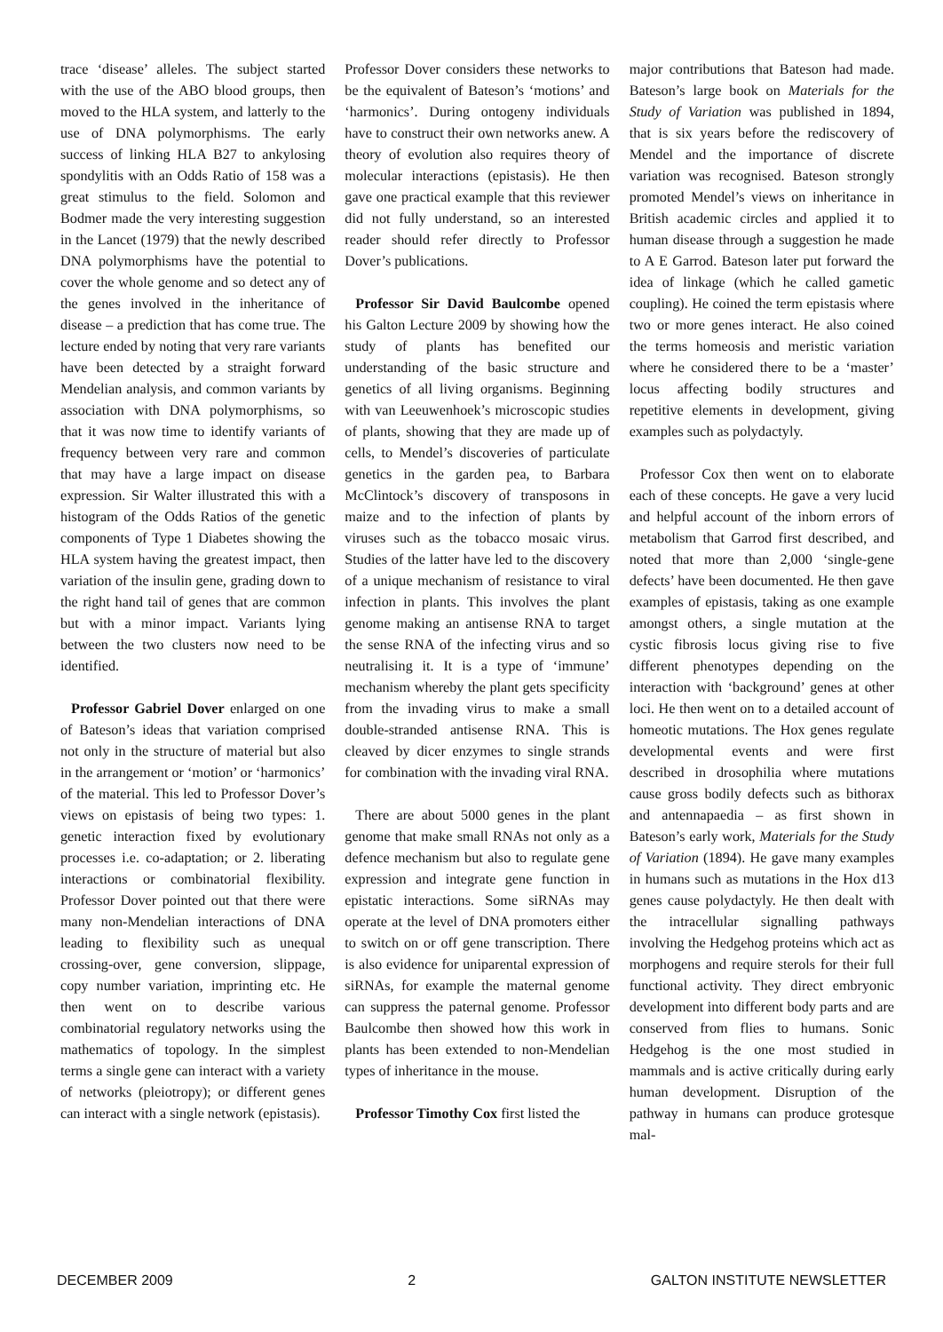trace ‘disease’ alleles. The subject started with the use of the ABO blood groups, then moved to the HLA system, and latterly to the use of DNA polymorphisms. The early success of linking HLA B27 to ankylosing spondylitis with an Odds Ratio of 158 was a great stimulus to the field. Solomon and Bodmer made the very interesting suggestion in the Lancet (1979) that the newly described DNA polymorphisms have the potential to cover the whole genome and so detect any of the genes involved in the inheritance of disease – a prediction that has come true. The lecture ended by noting that very rare variants have been detected by a straight forward Mendelian analysis, and common variants by association with DNA polymorphisms, so that it was now time to identify variants of frequency between very rare and common that may have a large impact on disease expression. Sir Walter illustrated this with a histogram of the Odds Ratios of the genetic components of Type 1 Diabetes showing the HLA system having the greatest impact, then variation of the insulin gene, grading down to the right hand tail of genes that are common but with a minor impact. Variants lying between the two clusters now need to be identified.
Professor Gabriel Dover enlarged on one of Bateson’s ideas that variation comprised not only in the structure of material but also in the arrangement or ‘motion’ or ‘harmonics’ of the material. This led to Professor Dover’s views on epistasis of being two types: 1. genetic interaction fixed by evolutionary processes i.e. co-adaptation; or 2. liberating interactions or combinatorial flexibility. Professor Dover pointed out that there were many non-Mendelian interactions of DNA leading to flexibility such as unequal crossing-over, gene conversion, slippage, copy number variation, imprinting etc. He then went on to describe various combinatorial regulatory networks using the mathematics of topology. In the simplest terms a single gene can interact with a variety of networks (pleiotropy); or different genes can interact with a single network (epistasis).
Professor Dover considers these networks to be the equivalent of Bateson’s ‘motions’ and ‘harmonics’. During ontogeny individuals have to construct their own networks anew. A theory of evolution also requires theory of molecular interactions (epistasis). He then gave one practical example that this reviewer did not fully understand, so an interested reader should refer directly to Professor Dover’s publications.
Professor Sir David Baulcombe opened his Galton Lecture 2009 by showing how the study of plants has benefited our understanding of the basic structure and genetics of all living organisms. Beginning with van Leeuwenhoek’s microscopic studies of plants, showing that they are made up of cells, to Mendel’s discoveries of particulate genetics in the garden pea, to Barbara McClintock’s discovery of transposons in maize and to the infection of plants by viruses such as the tobacco mosaic virus. Studies of the latter have led to the discovery of a unique mechanism of resistance to viral infection in plants. This involves the plant genome making an antisense RNA to target the sense RNA of the infecting virus and so neutralising it. It is a type of ‘immune’ mechanism whereby the plant gets specificity from the invading virus to make a small double-stranded antisense RNA. This is cleaved by dicer enzymes to single strands for combination with the invading viral RNA.
There are about 5000 genes in the plant genome that make small RNAs not only as a defence mechanism but also to regulate gene expression and integrate gene function in epistatic interactions. Some siRNAs may operate at the level of DNA promoters either to switch on or off gene transcription. There is also evidence for uniparental expression of siRNAs, for example the maternal genome can suppress the paternal genome. Professor Baulcombe then showed how this work in plants has been extended to non-Mendelian types of inheritance in the mouse.
Professor Timothy Cox first listed the
major contributions that Bateson had made. Bateson’s large book on Materials for the Study of Variation was published in 1894, that is six years before the rediscovery of Mendel and the importance of discrete variation was recognised. Bateson strongly promoted Mendel’s views on inheritance in British academic circles and applied it to human disease through a suggestion he made to A E Garrod. Bateson later put forward the idea of linkage (which he called gametic coupling). He coined the term epistasis where two or more genes interact. He also coined the terms homeosis and meristic variation where he considered there to be a ‘master’ locus affecting bodily structures and repetitive elements in development, giving examples such as polydactyly.
Professor Cox then went on to elaborate each of these concepts. He gave a very lucid and helpful account of the inborn errors of metabolism that Garrod first described, and noted that more than 2,000 ‘single-gene defects’ have been documented. He then gave examples of epistasis, taking as one example amongst others, a single mutation at the cystic fibrosis locus giving rise to five different phenotypes depending on the interaction with ‘background’ genes at other loci. He then went on to a detailed account of homeotic mutations. The Hox genes regulate developmental events and were first described in drosophilia where mutations cause gross bodily defects such as bithorax and antennapaedia – as first shown in Bateson’s early work, Materials for the Study of Variation (1894). He gave many examples in humans such as mutations in the Hox d13 genes cause polydactyly. He then dealt with the intracellular signalling pathways involving the Hedgehog proteins which act as morphogens and require sterols for their full functional activity. They direct embryonic development into different body parts and are conserved from flies to humans. Sonic Hedgehog is the one most studied in mammals and is active critically during early human development. Disruption of the pathway in humans can produce grotesque mal-
DECEMBER 2009 2 GALTON INSTITUTE NEWSLETTER